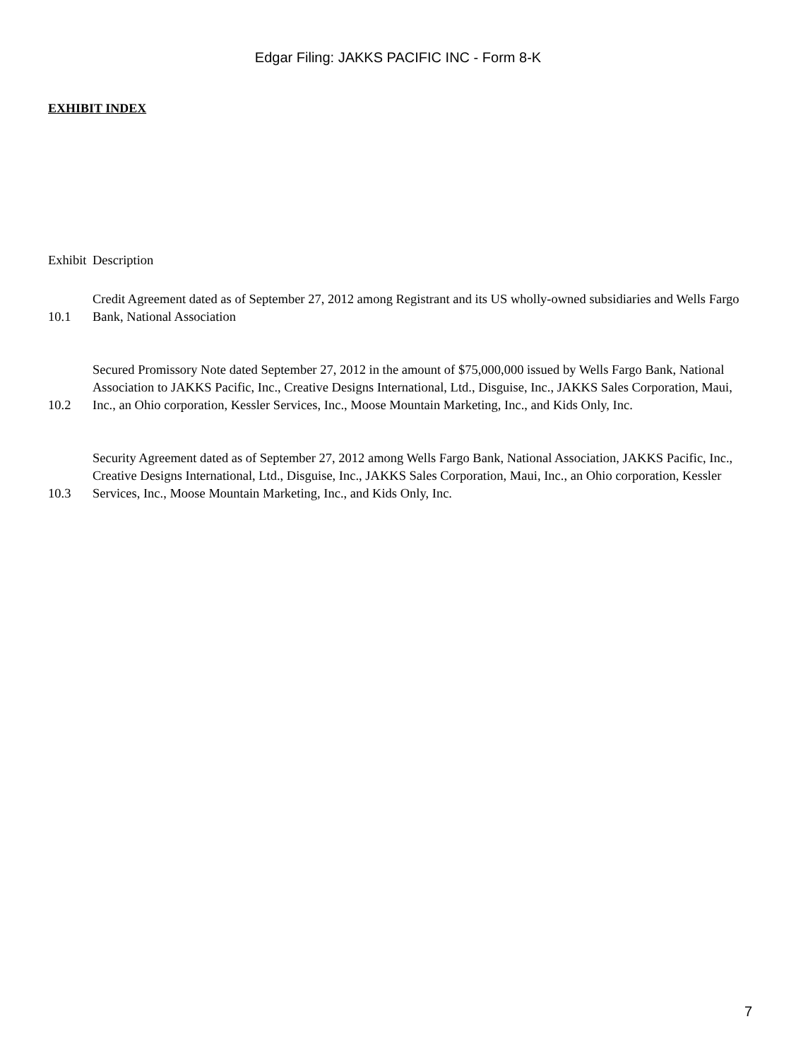Edgar Filing: JAKKS PACIFIC INC - Form 8-K
EXHIBIT INDEX
| Exhibit | Description |
| --- | --- |
| 10.1 | Credit Agreement dated as of September 27, 2012 among Registrant and its US wholly-owned subsidiaries and Wells Fargo Bank, National Association |
| 10.2 | Secured Promissory Note dated September 27, 2012 in the amount of $75,000,000 issued by Wells Fargo Bank, National Association to JAKKS Pacific, Inc., Creative Designs International, Ltd., Disguise, Inc., JAKKS Sales Corporation, Maui, Inc., an Ohio corporation, Kessler Services, Inc., Moose Mountain Marketing, Inc., and Kids Only, Inc. |
| 10.3 | Security Agreement dated as of September 27, 2012 among Wells Fargo Bank, National Association, JAKKS Pacific, Inc., Creative Designs International, Ltd., Disguise, Inc., JAKKS Sales Corporation, Maui, Inc., an Ohio corporation, Kessler Services, Inc., Moose Mountain Marketing, Inc., and Kids Only, Inc. |
7